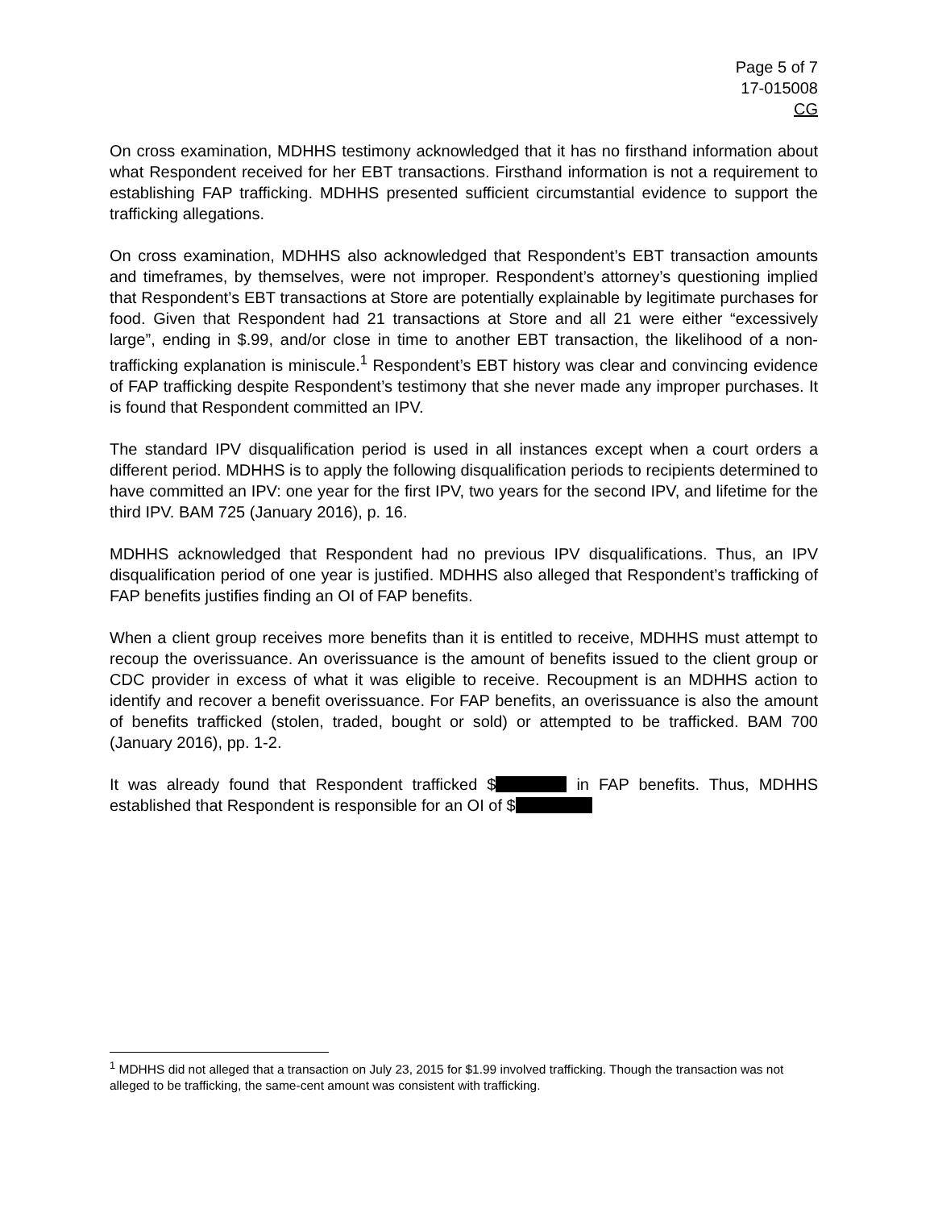Page 5 of 7
17-015008
CG
On cross examination, MDHHS testimony acknowledged that it has no firsthand information about what Respondent received for her EBT transactions. Firsthand information is not a requirement to establishing FAP trafficking. MDHHS presented sufficient circumstantial evidence to support the trafficking allegations.
On cross examination, MDHHS also acknowledged that Respondent’s EBT transaction amounts and timeframes, by themselves, were not improper. Respondent’s attorney’s questioning implied that Respondent’s EBT transactions at Store are potentially explainable by legitimate purchases for food. Given that Respondent had 21 transactions at Store and all 21 were either “excessively large”, ending in $.99, and/or close in time to another EBT transaction, the likelihood of a non-trafficking explanation is miniscule.<sup>1</sup> Respondent’s EBT history was clear and convincing evidence of FAP trafficking despite Respondent’s testimony that she never made any improper purchases. It is found that Respondent committed an IPV.
The standard IPV disqualification period is used in all instances except when a court orders a different period. MDHHS is to apply the following disqualification periods to recipients determined to have committed an IPV: one year for the first IPV, two years for the second IPV, and lifetime for the third IPV. BAM 725 (January 2016), p. 16.
MDHHS acknowledged that Respondent had no previous IPV disqualifications. Thus, an IPV disqualification period of one year is justified. MDHHS also alleged that Respondent’s trafficking of FAP benefits justifies finding an OI of FAP benefits.
When a client group receives more benefits than it is entitled to receive, MDHHS must attempt to recoup the overissuance. An overissuance is the amount of benefits issued to the client group or CDC provider in excess of what it was eligible to receive. Recoupment is an MDHHS action to identify and recover a benefit overissuance. For FAP benefits, an overissuance is also the amount of benefits trafficked (stolen, traded, bought or sold) or attempted to be trafficked. BAM 700 (January 2016), pp. 1-2.
It was already found that Respondent trafficked $ in FAP benefits. Thus, MDHHS established that Respondent is responsible for an OI of $
<sup>1</sup> MDHHS did not alleged that a transaction on July 23, 2015 for $1.99 involved trafficking. Though the transaction was not alleged to be trafficking, the same-cent amount was consistent with trafficking.